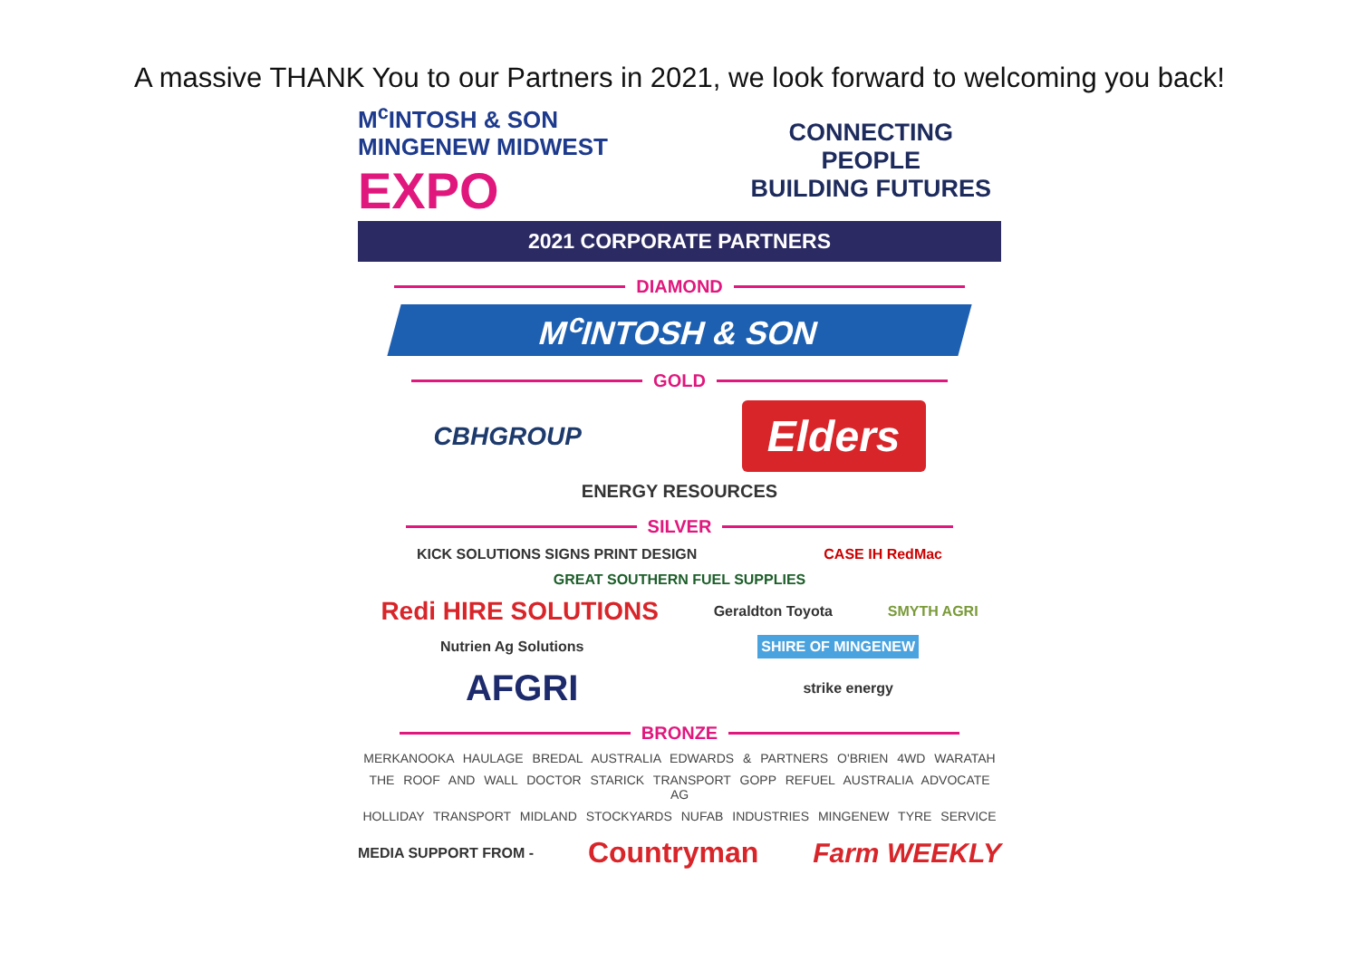A massive THANK You to our Partners in 2021, we look forward to welcoming you back!
M<sup>c</sup>INTOSH & SON
MINGENEW MIDWEST EXPO
CONNECTING PEOPLE
BUILDING FUTURES
2021 CORPORATE PARTNERS
DIAMOND
M<sup>c</sup>INTOSH & SON
GOLD
CBHGROUP Elders
ENERGY RESOURCES
SILVER
KICK SOLUTIONS SIGNS PRINT DESIGN CASE IH RedMac GREAT SOUTHERN FUEL SUPPLIES
Redi HIRE SOLUTIONS Geraldton Toyota SMYTH AGRI Nutrien Ag Solutions SHIRE OF MINGENEW
AFGRI strike energy
BRONZE
MERKANOOKA HAULAGE BREDAL AUSTRALIA EDWARDS & PARTNERS O'BRIEN 4WD WARATAH
THE ROOF AND WALL DOCTOR STARICK TRANSPORT GOPP REFUEL AUSTRALIA ADVOCATE AG
HOLLIDAY TRANSPORT MIDLAND STOCKYARDS NUFAB INDUSTRIES MINGENEW TYRE SERVICE
MEDIA SUPPORT FROM - Countryman Farm WEEKLY